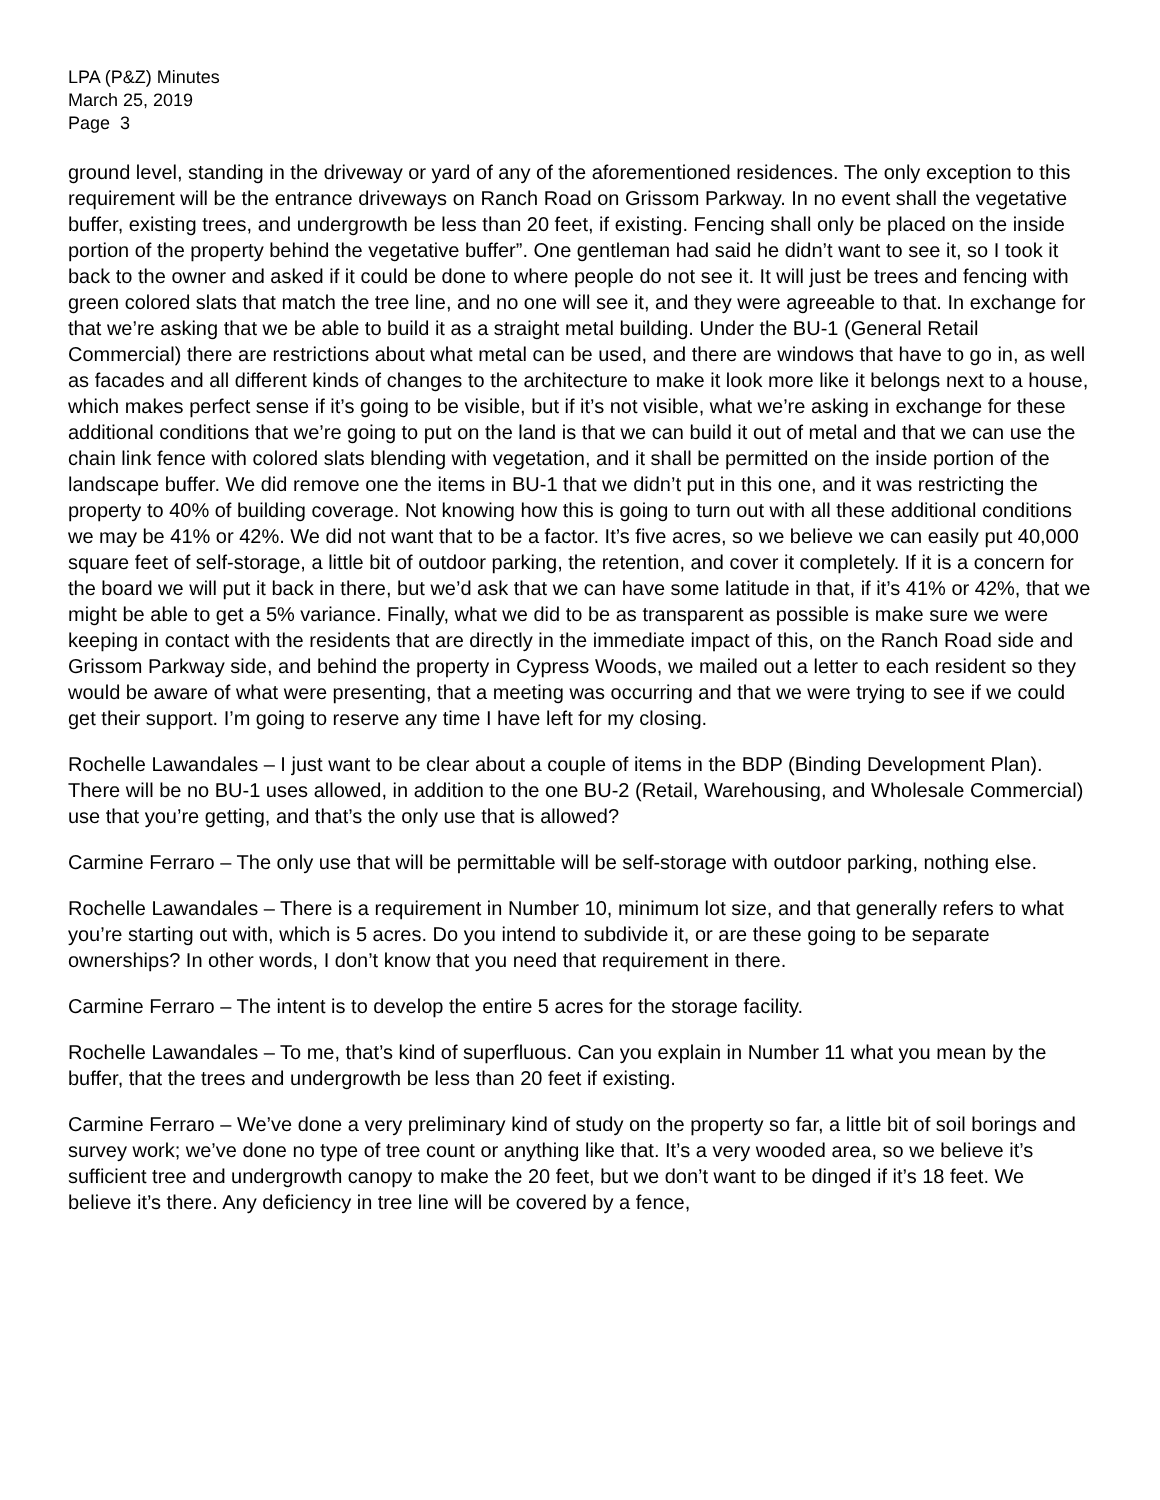LPA (P&Z) Minutes
March 25, 2019
Page 3
ground level, standing in the driveway or yard of any of the aforementioned residences. The only exception to this requirement will be the entrance driveways on Ranch Road on Grissom Parkway. In no event shall the vegetative buffer, existing trees, and undergrowth be less than 20 feet, if existing. Fencing shall only be placed on the inside portion of the property behind the vegetative buffer”. One gentleman had said he didn’t want to see it, so I took it back to the owner and asked if it could be done to where people do not see it. It will just be trees and fencing with green colored slats that match the tree line, and no one will see it, and they were agreeable to that. In exchange for that we’re asking that we be able to build it as a straight metal building. Under the BU-1 (General Retail Commercial) there are restrictions about what metal can be used, and there are windows that have to go in, as well as facades and all different kinds of changes to the architecture to make it look more like it belongs next to a house, which makes perfect sense if it’s going to be visible, but if it’s not visible, what we’re asking in exchange for these additional conditions that we’re going to put on the land is that we can build it out of metal and that we can use the chain link fence with colored slats blending with vegetation, and it shall be permitted on the inside portion of the landscape buffer. We did remove one the items in BU-1 that we didn’t put in this one, and it was restricting the property to 40% of building coverage. Not knowing how this is going to turn out with all these additional conditions we may be 41% or 42%. We did not want that to be a factor. It’s five acres, so we believe we can easily put 40,000 square feet of self-storage, a little bit of outdoor parking, the retention, and cover it completely. If it is a concern for the board we will put it back in there, but we’d ask that we can have some latitude in that, if it’s 41% or 42%, that we might be able to get a 5% variance. Finally, what we did to be as transparent as possible is make sure we were keeping in contact with the residents that are directly in the immediate impact of this, on the Ranch Road side and Grissom Parkway side, and behind the property in Cypress Woods, we mailed out a letter to each resident so they would be aware of what were presenting, that a meeting was occurring and that we were trying to see if we could get their support. I’m going to reserve any time I have left for my closing.
Rochelle Lawandales – I just want to be clear about a couple of items in the BDP (Binding Development Plan). There will be no BU-1 uses allowed, in addition to the one BU-2 (Retail, Warehousing, and Wholesale Commercial) use that you’re getting, and that’s the only use that is allowed?
Carmine Ferraro – The only use that will be permittable will be self-storage with outdoor parking, nothing else.
Rochelle Lawandales – There is a requirement in Number 10, minimum lot size, and that generally refers to what you’re starting out with, which is 5 acres. Do you intend to subdivide it, or are these going to be separate ownerships? In other words, I don’t know that you need that requirement in there.
Carmine Ferraro – The intent is to develop the entire 5 acres for the storage facility.
Rochelle Lawandales – To me, that’s kind of superfluous. Can you explain in Number 11 what you mean by the buffer, that the trees and undergrowth be less than 20 feet if existing.
Carmine Ferraro – We’ve done a very preliminary kind of study on the property so far, a little bit of soil borings and survey work; we’ve done no type of tree count or anything like that. It’s a very wooded area, so we believe it’s sufficient tree and undergrowth canopy to make the 20 feet, but we don’t want to be dinged if it’s 18 feet. We believe it’s there. Any deficiency in tree line will be covered by a fence,